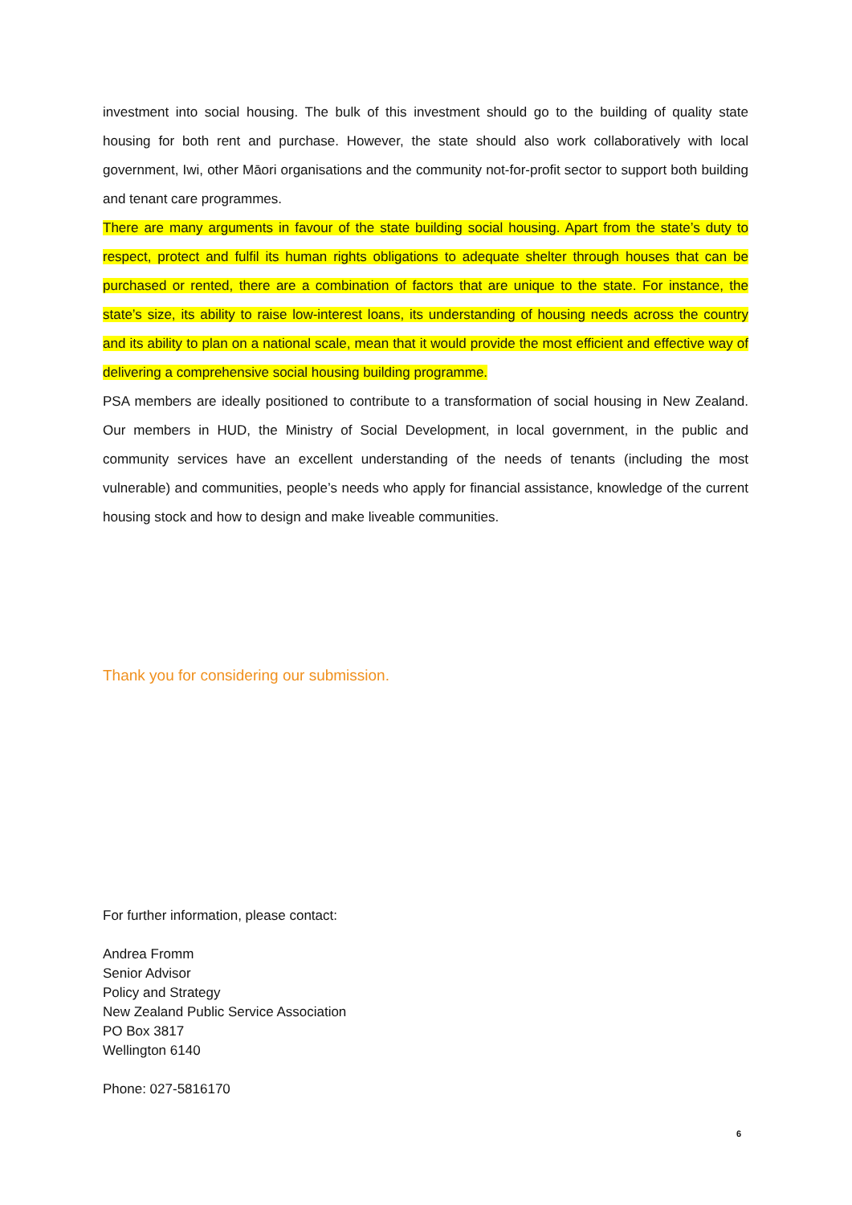investment into social housing. The bulk of this investment should go to the building of quality state housing for both rent and purchase. However, the state should also work collaboratively with local government, Iwi, other Māori organisations and the community not-for-profit sector to support both building and tenant care programmes.
There are many arguments in favour of the state building social housing. Apart from the state’s duty to respect, protect and fulfil its human rights obligations to adequate shelter through houses that can be purchased or rented, there are a combination of factors that are unique to the state. For instance, the state’s size, its ability to raise low-interest loans, its understanding of housing needs across the country and its ability to plan on a national scale, mean that it would provide the most efficient and effective way of delivering a comprehensive social housing building programme.
PSA members are ideally positioned to contribute to a transformation of social housing in New Zealand. Our members in HUD, the Ministry of Social Development, in local government, in the public and community services have an excellent understanding of the needs of tenants (including the most vulnerable) and communities, people’s needs who apply for financial assistance, knowledge of the current housing stock and how to design and make liveable communities.
Thank you for considering our submission.
For further information, please contact:
Andrea Fromm
Senior Advisor
Policy and Strategy
New Zealand Public Service Association
PO Box 3817
Wellington 6140
Phone: 027-5816170
6